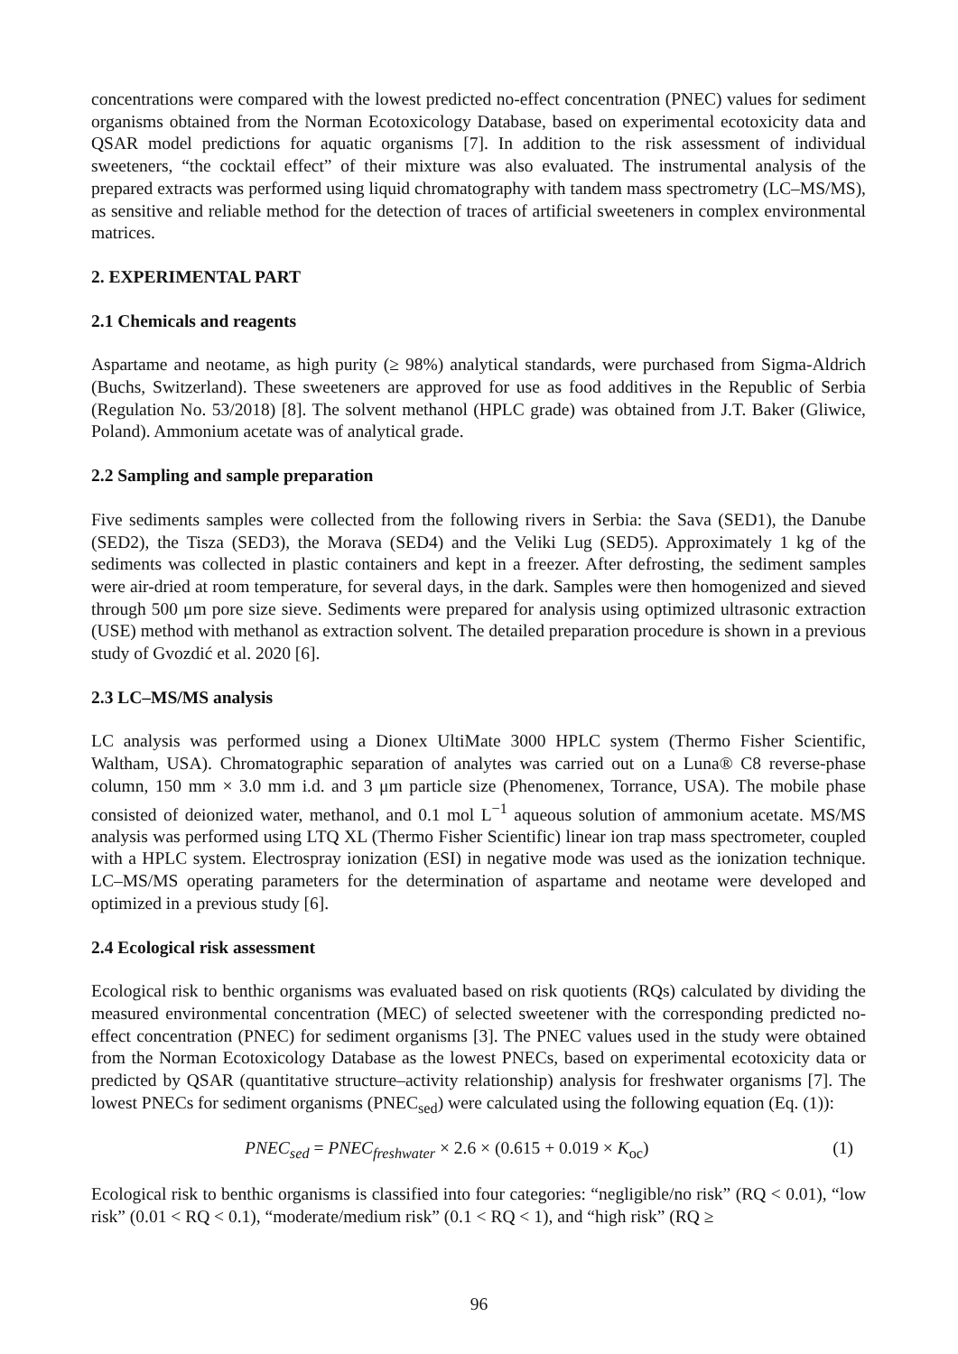concentrations were compared with the lowest predicted no-effect concentration (PNEC) values for sediment organisms obtained from the Norman Ecotoxicology Database, based on experimental ecotoxicity data and QSAR model predictions for aquatic organisms [7]. In addition to the risk assessment of individual sweeteners, “the cocktail effect” of their mixture was also evaluated. The instrumental analysis of the prepared extracts was performed using liquid chromatography with tandem mass spectrometry (LC–MS/MS), as sensitive and reliable method for the detection of traces of artificial sweeteners in complex environmental matrices.
2. EXPERIMENTAL PART
2.1 Chemicals and reagents
Aspartame and neotame, as high purity (≥ 98%) analytical standards, were purchased from Sigma-Aldrich (Buchs, Switzerland). These sweeteners are approved for use as food additives in the Republic of Serbia (Regulation No. 53/2018) [8]. The solvent methanol (HPLC grade) was obtained from J.T. Baker (Gliwice, Poland). Ammonium acetate was of analytical grade.
2.2 Sampling and sample preparation
Five sediments samples were collected from the following rivers in Serbia: the Sava (SED1), the Danube (SED2), the Tisza (SED3), the Morava (SED4) and the Veliki Lug (SED5). Approximately 1 kg of the sediments was collected in plastic containers and kept in a freezer. After defrosting, the sediment samples were air-dried at room temperature, for several days, in the dark. Samples were then homogenized and sieved through 500 μm pore size sieve. Sediments were prepared for analysis using optimized ultrasonic extraction (USE) method with methanol as extraction solvent. The detailed preparation procedure is shown in a previous study of Gvozdić et al. 2020 [6].
2.3 LC–MS/MS analysis
LC analysis was performed using a Dionex UltiMate 3000 HPLC system (Thermo Fisher Scientific, Waltham, USA). Chromatographic separation of analytes was carried out on a Luna® C8 reverse-phase column, 150 mm × 3.0 mm i.d. and 3 μm particle size (Phenomenex, Torrance, USA). The mobile phase consisted of deionized water, methanol, and 0.1 mol L<sup>−1</sup> aqueous solution of ammonium acetate. MS/MS analysis was performed using LTQ XL (Thermo Fisher Scientific) linear ion trap mass spectrometer, coupled with a HPLC system. Electrospray ionization (ESI) in negative mode was used as the ionization technique. LC–MS/MS operating parameters for the determination of aspartame and neotame were developed and optimized in a previous study [6].
2.4 Ecological risk assessment
Ecological risk to benthic organisms was evaluated based on risk quotients (RQs) calculated by dividing the measured environmental concentration (MEC) of selected sweetener with the corresponding predicted no-effect concentration (PNEC) for sediment organisms [3]. The PNEC values used in the study were obtained from the Norman Ecotoxicology Database as the lowest PNECs, based on experimental ecotoxicity data or predicted by QSAR (quantitative structure–activity relationship) analysis for freshwater organisms [7]. The lowest PNECs for sediment organisms (PNEC<sub>sed</sub>) were calculated using the following equation (Eq. (1)):
PNEC<sub>sed</sub> = PNEC<sub>freshwater</sub> × 2.6 × (0.615 + 0.019 × K<sub>oc</sub>) (1)
Ecological risk to benthic organisms is classified into four categories: “negligible/no risk” (RQ < 0.01), “low risk” (0.01 < RQ < 0.1), “moderate/medium risk” (0.1 < RQ < 1), and “high risk” (RQ ≥
96